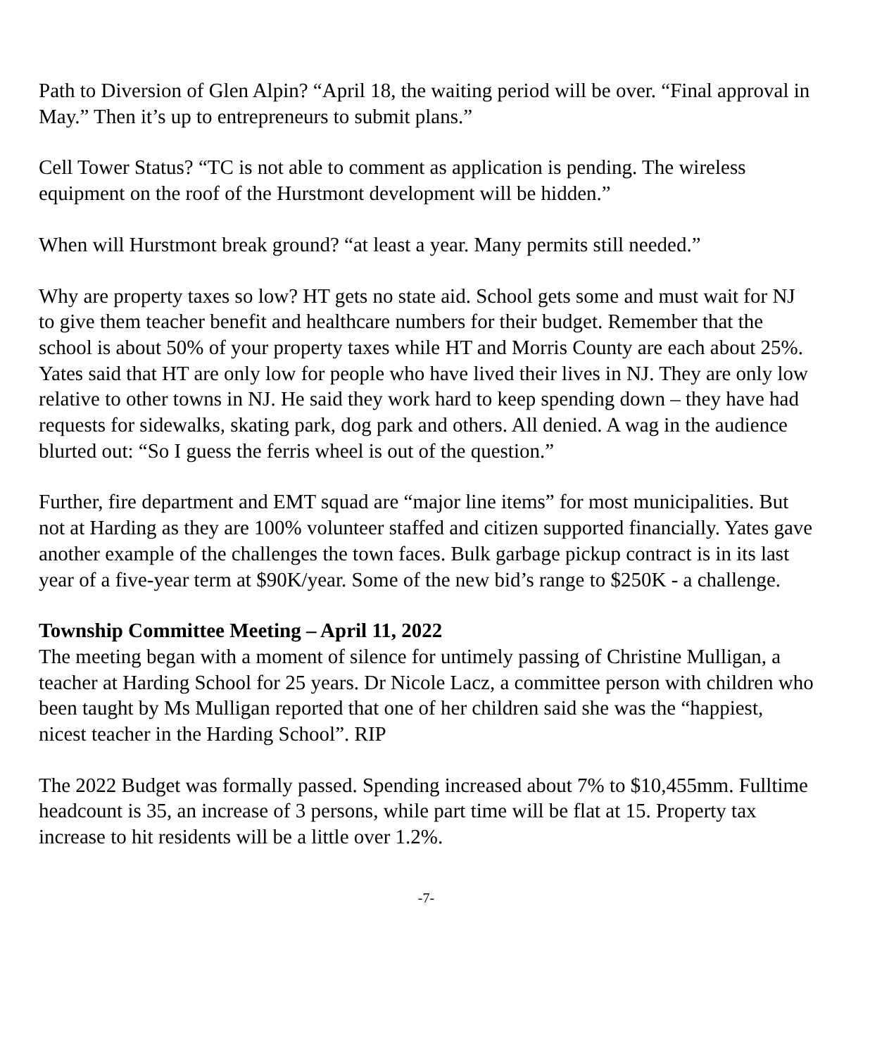Path to Diversion of Glen Alpin? “April 18, the waiting period will be over. “Final approval in May.” Then it’s up to entrepreneurs to submit plans.”
Cell Tower Status? “TC is not able to comment as application is pending. The wireless equipment on the roof of the Hurstmont development will be hidden.”
When will Hurstmont break ground? “at least a year. Many permits still needed.”
Why are property taxes so low? HT gets no state aid. School gets some and must wait for NJ to give them teacher benefit and healthcare numbers for their budget. Remember that the school is about 50% of your property taxes while HT and Morris County are each about 25%. Yates said that HT are only low for people who have lived their lives in NJ. They are only low relative to other towns in NJ. He said they work hard to keep spending down – they have had requests for sidewalks, skating park, dog park and others. All denied. A wag in the audience blurted out: “So I guess the ferris wheel is out of the question.”
Further, fire department and EMT squad are “major line items” for most municipalities. But not at Harding as they are 100% volunteer staffed and citizen supported financially. Yates gave another example of the challenges the town faces. Bulk garbage pickup contract is in its last year of a five-year term at $90K/year. Some of the new bid’s range to $250K - a challenge.
Township Committee Meeting – April 11, 2022
The meeting began with a moment of silence for untimely passing of Christine Mulligan, a teacher at Harding School for 25 years. Dr Nicole Lacz, a committee person with children who been taught by Ms Mulligan reported that one of her children said she was the “happiest, nicest teacher in the Harding School”. RIP
The 2022 Budget was formally passed. Spending increased about 7% to $10,455mm. Fulltime headcount is 35, an increase of 3 persons, while part time will be flat at 15. Property tax increase to hit residents will be a little over 1.2%.
-7-